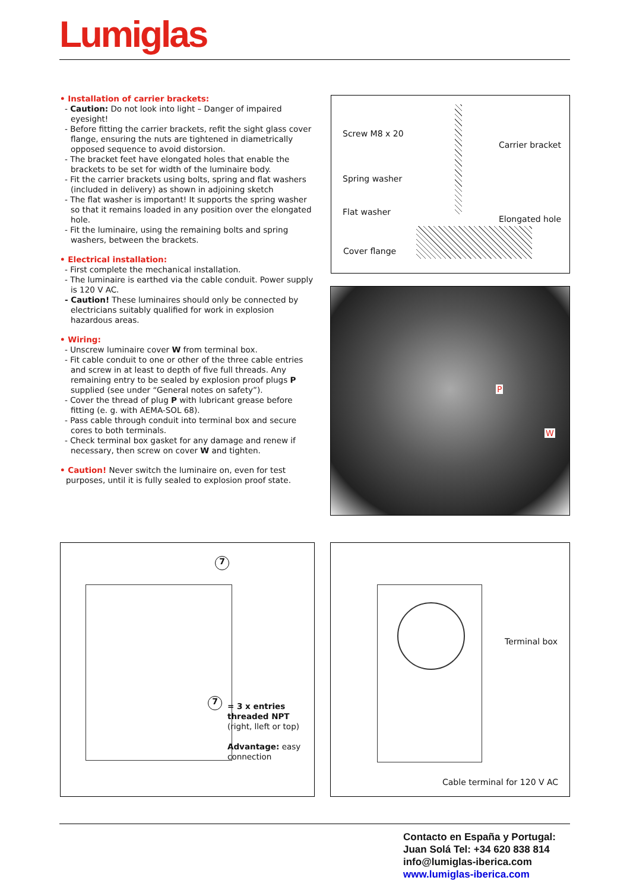Lumiglas
• Installation of carrier brackets:
- Caution: Do not look into light – Danger of impaired eyesight!
- Before fitting the carrier brackets, refit the sight glass cover flange, ensuring the nuts are tightened in diametrically opposed sequence to avoid distorsion.
- The bracket feet have elongated holes that enable the brackets to be set for width of the luminaire body.
- Fit the carrier brackets using bolts, spring and flat washers (included in delivery) as shown in adjoining sketch
- The flat washer is important! It supports the spring washer so that it remains loaded in any position over the elongated hole.
- Fit the luminaire, using the remaining bolts and spring washers, between the brackets.
• Electrical installation:
- First complete the mechanical installation.
- The luminaire is earthed via the cable conduit. Power supply is 120 V AC.
- Caution! These luminaires should only be connected by electricians suitably qualified for work in explosion hazardous areas.
• Wiring:
- Unscrew luminaire cover W from terminal box.
- Fit cable conduit to one or other of the three cable entries and screw in at least to depth of five full threads. Any remaining entry to be sealed by explosion proof plugs P supplied (see under “General notes on safety”).
- Cover the thread of plug P with lubricant grease before fitting (e. g. with AEMA-SOL 68).
- Pass cable through conduit into terminal box and secure cores to both terminals.
- Check terminal box gasket for any damage and renew if necessary, then screw on cover W and tighten.
• Caution! Never switch the luminaire on, even for test purposes, until it is fully sealed to explosion proof state.
Screw M8 x 20
Carrier bracket
Spring washer
Flat washer
Elongated hole
Cover flange
P
W
7
7
= 3 x entries
threaded NPT
(right, lleft or top)
Advantage: easy
connection
Terminal box
Cable terminal for 120 V AC
Contacto en España y Portugal:
Juan Solá Tel: +34 620 838 814
info@lumiglas-iberica.com
www.lumiglas-iberica.com